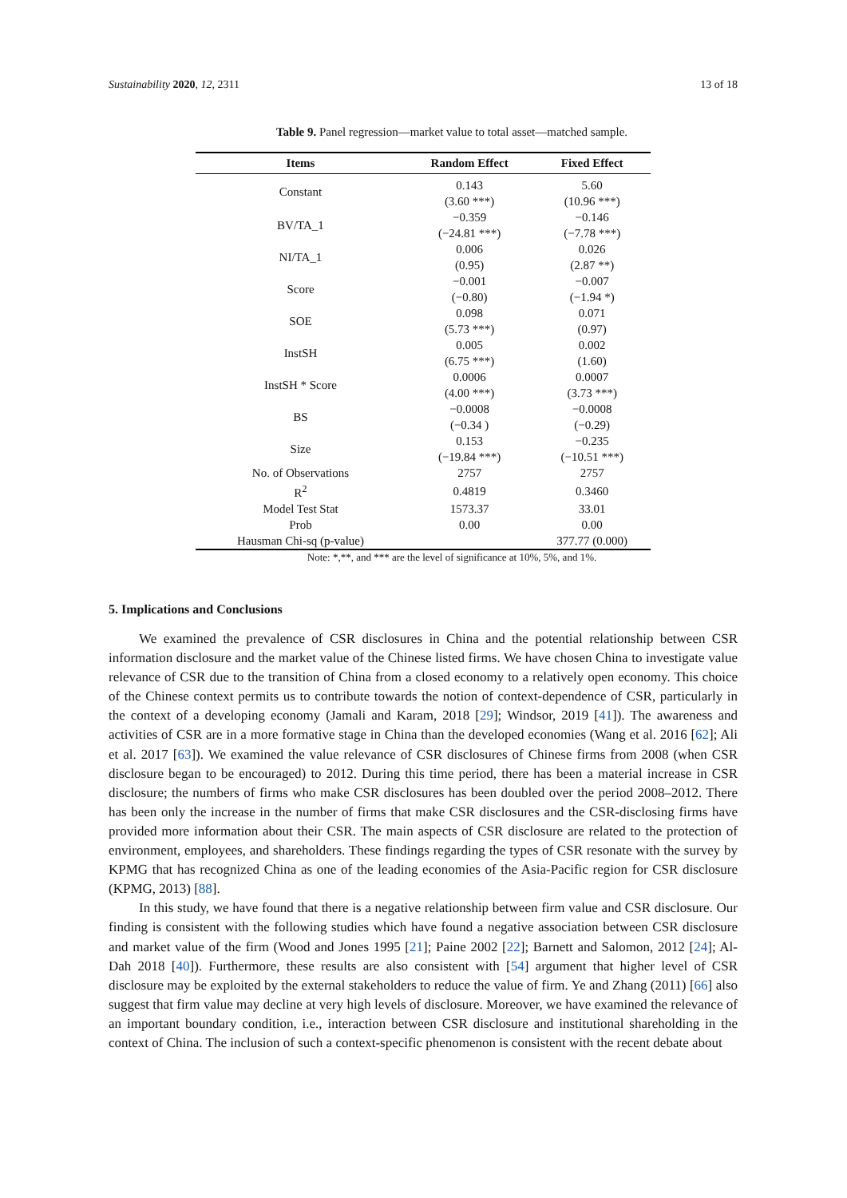Sustainability 2020, 12, 2311 13 of 18
Table 9. Panel regression—market value to total asset—matched sample.
| Items | Random Effect | Fixed Effect |
| --- | --- | --- |
| Constant | 0.143 | 5.60 |
| | (3.60 ***) | (10.96 ***) |
| BV/TA_1 | −0.359 | −0.146 |
| | (−24.81 ***) | (−7.78 ***) |
| NI/TA_1 | 0.006 | 0.026 |
| | (0.95) | (2.87 **) |
| Score | −0.001 | −0.007 |
| | (−0.80) | (−1.94 *) |
| SOE | 0.098 | 0.071 |
| | (5.73 ***) | (0.97) |
| InstSH | 0.005 | 0.002 |
| | (6.75 ***) | (1.60) |
| InstSH * Score | 0.0006 | 0.0007 |
| | (4.00 ***) | (3.73 ***) |
| BS | −0.0008 | −0.0008 |
| | (−0.34 ) | (−0.29) |
| Size | 0.153 | −0.235 |
| | (−19.84 ***) | (−10.51 ***) |
| No. of Observations | 2757 | 2757 |
| R<sup>2</sup> | 0.4819 | 0.3460 |
| Model Test Stat | 1573.37 | 33.01 |
| Prob | 0.00 | 0.00 |
| Hausman Chi-sq (p-value) | | 377.77 (0.000) |
Note: *,**, and *** are the level of significance at 10%, 5%, and 1%.
5. Implications and Conclusions
We examined the prevalence of CSR disclosures in China and the potential relationship between CSR information disclosure and the market value of the Chinese listed firms. We have chosen China to investigate value relevance of CSR due to the transition of China from a closed economy to a relatively open economy. This choice of the Chinese context permits us to contribute towards the notion of context-dependence of CSR, particularly in the context of a developing economy (Jamali and Karam, 2018 [29]; Windsor, 2019 [41]). The awareness and activities of CSR are in a more formative stage in China than the developed economies (Wang et al. 2016 [62]; Ali et al. 2017 [63]). We examined the value relevance of CSR disclosures of Chinese firms from 2008 (when CSR disclosure began to be encouraged) to 2012. During this time period, there has been a material increase in CSR disclosure; the numbers of firms who make CSR disclosures has been doubled over the period 2008–2012. There has been only the increase in the number of firms that make CSR disclosures and the CSR-disclosing firms have provided more information about their CSR. The main aspects of CSR disclosure are related to the protection of environment, employees, and shareholders. These findings regarding the types of CSR resonate with the survey by KPMG that has recognized China as one of the leading economies of the Asia-Pacific region for CSR disclosure (KPMG, 2013) [88].
In this study, we have found that there is a negative relationship between firm value and CSR disclosure. Our finding is consistent with the following studies which have found a negative association between CSR disclosure and market value of the firm (Wood and Jones 1995 [21]; Paine 2002 [22]; Barnett and Salomon, 2012 [24]; Al-Dah 2018 [40]). Furthermore, these results are also consistent with [54] argument that higher level of CSR disclosure may be exploited by the external stakeholders to reduce the value of firm. Ye and Zhang (2011) [66] also suggest that firm value may decline at very high levels of disclosure. Moreover, we have examined the relevance of an important boundary condition, i.e., interaction between CSR disclosure and institutional shareholding in the context of China. The inclusion of such a context-specific phenomenon is consistent with the recent debate about